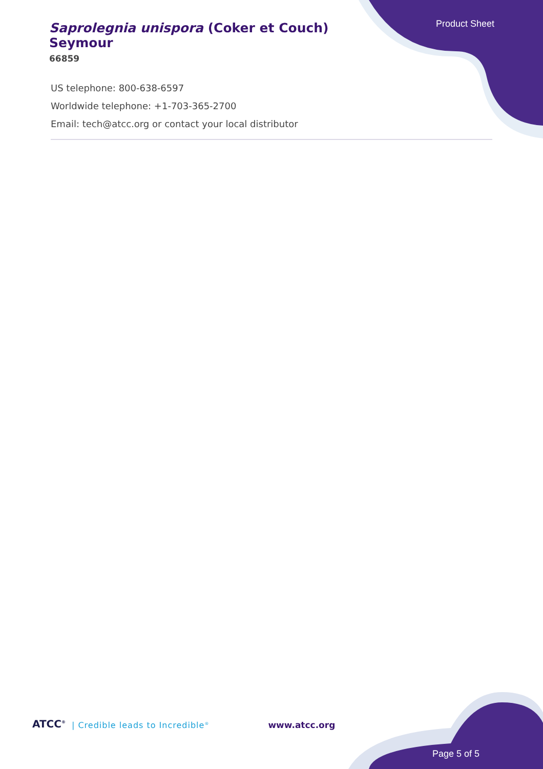Product Sheet
Saprolegnia unispora (Coker et Couch) Seymour
66859
US telephone: 800-638-6597
Worldwide telephone: +1-703-365-2700
Email: tech@atcc.org or contact your local distributor
ATCC<sup>®</sup> | Credible leads to Incredible<sup>®</sup> www.atcc.org
Page 5 of 5